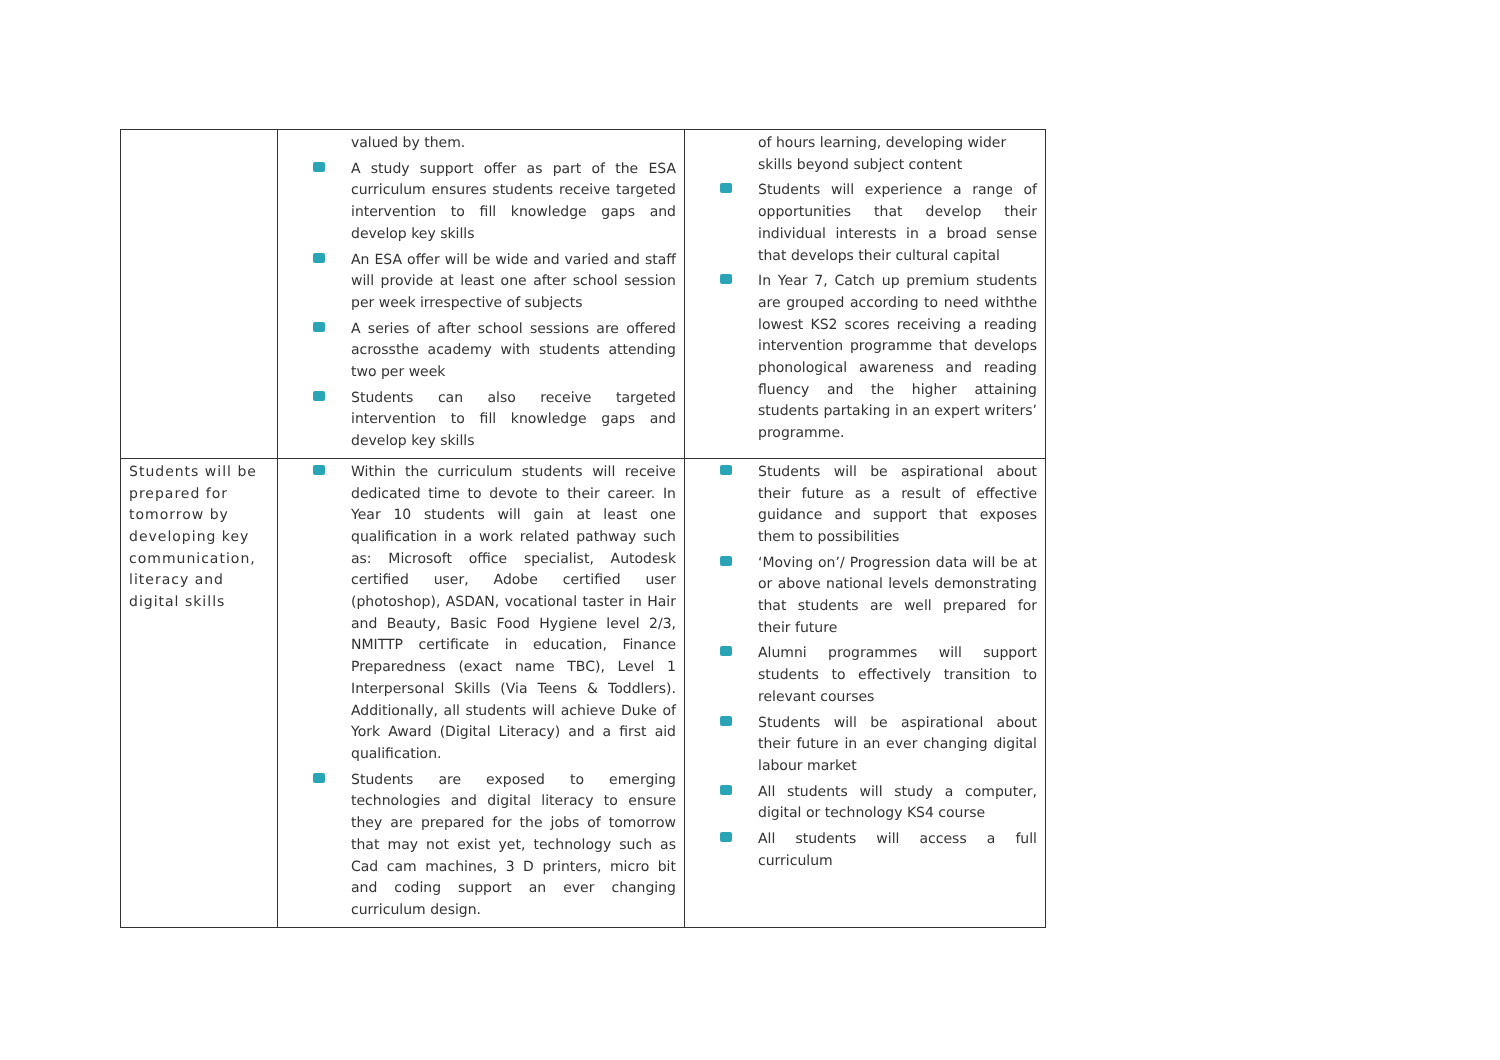| | valued by them. A study support offer as part of the ESA curriculum ensures students receive targeted intervention to fill knowledge gaps and develop key skills An ESA offer will be wide and varied and staff will provide at least one after school session per week irrespective of subjects A series of after school sessions are offered acrossthe academy with students attending two per week Students can also receive targeted intervention to fill knowledge gaps and develop key skills | of hours learning, developing wider skills beyond subject content Students will experience a range of opportunities that develop their individual interests in a broad sense that develops their cultural capital In Year 7, Catch up premium students are grouped according to need withthe lowest KS2 scores receiving a reading intervention programme that develops phonological awareness and reading fluency and the higher attaining students partaking in an expert writers’ programme. |
| Students will be prepared for tomorrow by developing key communication, literacy and digital skills | Within the curriculum students will receive dedicated time to devote to their career. In Year 10 students will gain at least one qualification in a work related pathway such as: Microsoft office specialist, Autodesk certified user, Adobe certified user (photoshop), ASDAN, vocational taster in Hair and Beauty, Basic Food Hygiene level 2/3, NMITTP certificate in education, Finance Preparedness (exact name TBC), Level 1 Interpersonal Skills (Via Teens & Toddlers). Additionally, all students will achieve Duke of York Award (Digital Literacy) and a first aid qualification. Students are exposed to emerging technologies and digital literacy to ensure they are prepared for the jobs of tomorrow that may not exist yet, technology such as Cad cam machines, 3 D printers, micro bit and coding support an ever changing curriculum design. | Students will be aspirational about their future as a result of effective guidance and support that exposes them to possibilities ‘Moving on’/ Progression data will be at or above national levels demonstrating that students are well prepared for their future Alumni programmes will support students to effectively transition to relevant courses Students will be aspirational about their future in an ever changing digital labour market All students will study a computer, digital or technology KS4 course All students will access a full curriculum |